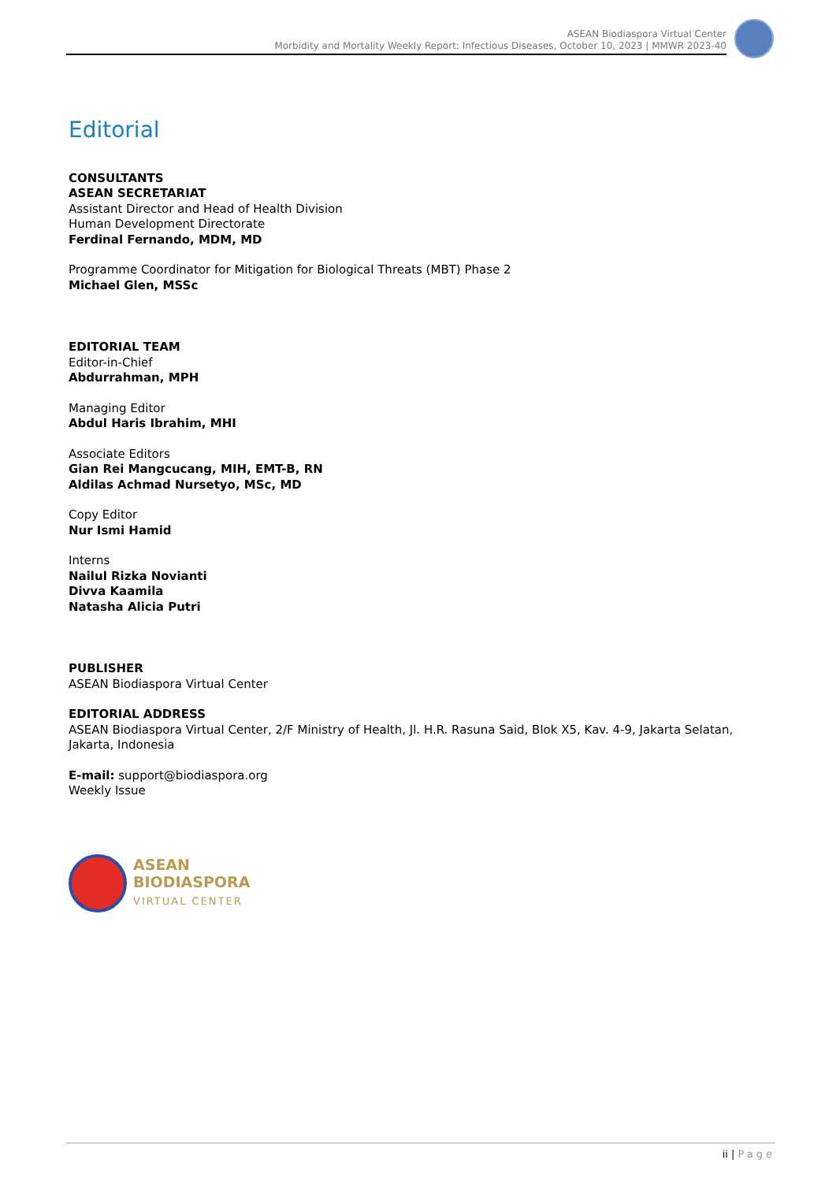ASEAN Biodiaspora Virtual Center
Morbidity and Mortality Weekly Report: Infectious Diseases, October 10, 2023 | MMWR 2023-40
Editorial
CONSULTANTS
ASEAN SECRETARIAT
Assistant Director and Head of Health Division
Human Development Directorate
Ferdinal Fernando, MDM, MD
Programme Coordinator for Mitigation for Biological Threats (MBT) Phase 2
Michael Glen, MSSc
EDITORIAL TEAM
Editor-in-Chief
Abdurrahman, MPH
Managing Editor
Abdul Haris Ibrahim, MHI
Associate Editors
Gian Rei Mangcucang, MIH, EMT-B, RN
Aldilas Achmad Nursetyo, MSc, MD
Copy Editor
Nur Ismi Hamid
Interns
Nailul Rizka Novianti
Divva Kaamila
Natasha Alicia Putri
PUBLISHER
ASEAN Biodiaspora Virtual Center
EDITORIAL ADDRESS
ASEAN Biodiaspora Virtual Center, 2/F Ministry of Health, Jl. H.R. Rasuna Said, Blok X5, Kav. 4-9, Jakarta Selatan, Jakarta, Indonesia
E-mail: support@biodiaspora.org
Weekly Issue
ASEAN
BIODIASPORA
VIRTUAL CENTER
ii | Page